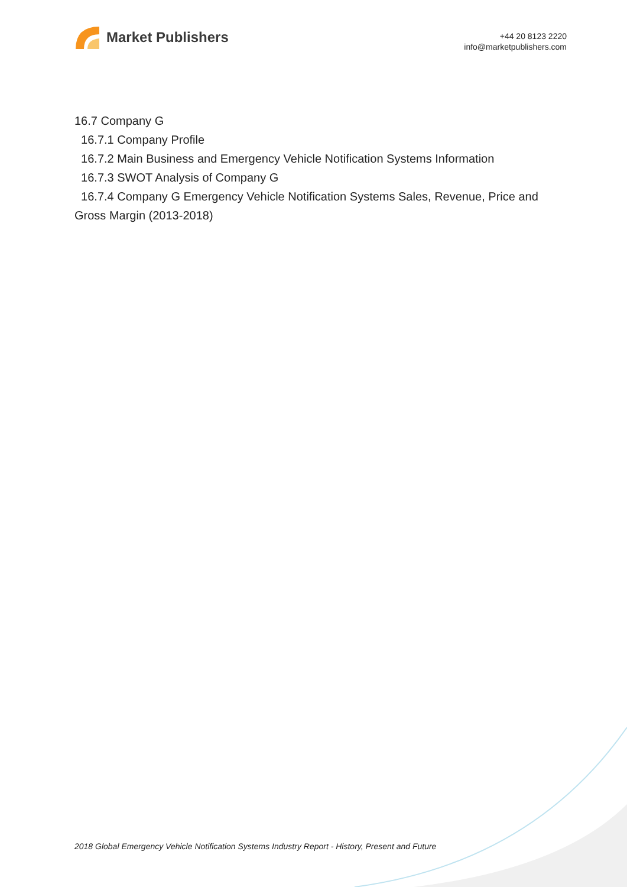Market Publishers
+44 20 8123 2220
info@marketpublishers.com
16.7 Company G
16.7.1 Company Profile
16.7.2 Main Business and Emergency Vehicle Notification Systems Information
16.7.3 SWOT Analysis of Company G
16.7.4 Company G Emergency Vehicle Notification Systems Sales, Revenue, Price and Gross Margin (2013-2018)
2018 Global Emergency Vehicle Notification Systems Industry Report - History, Present and Future